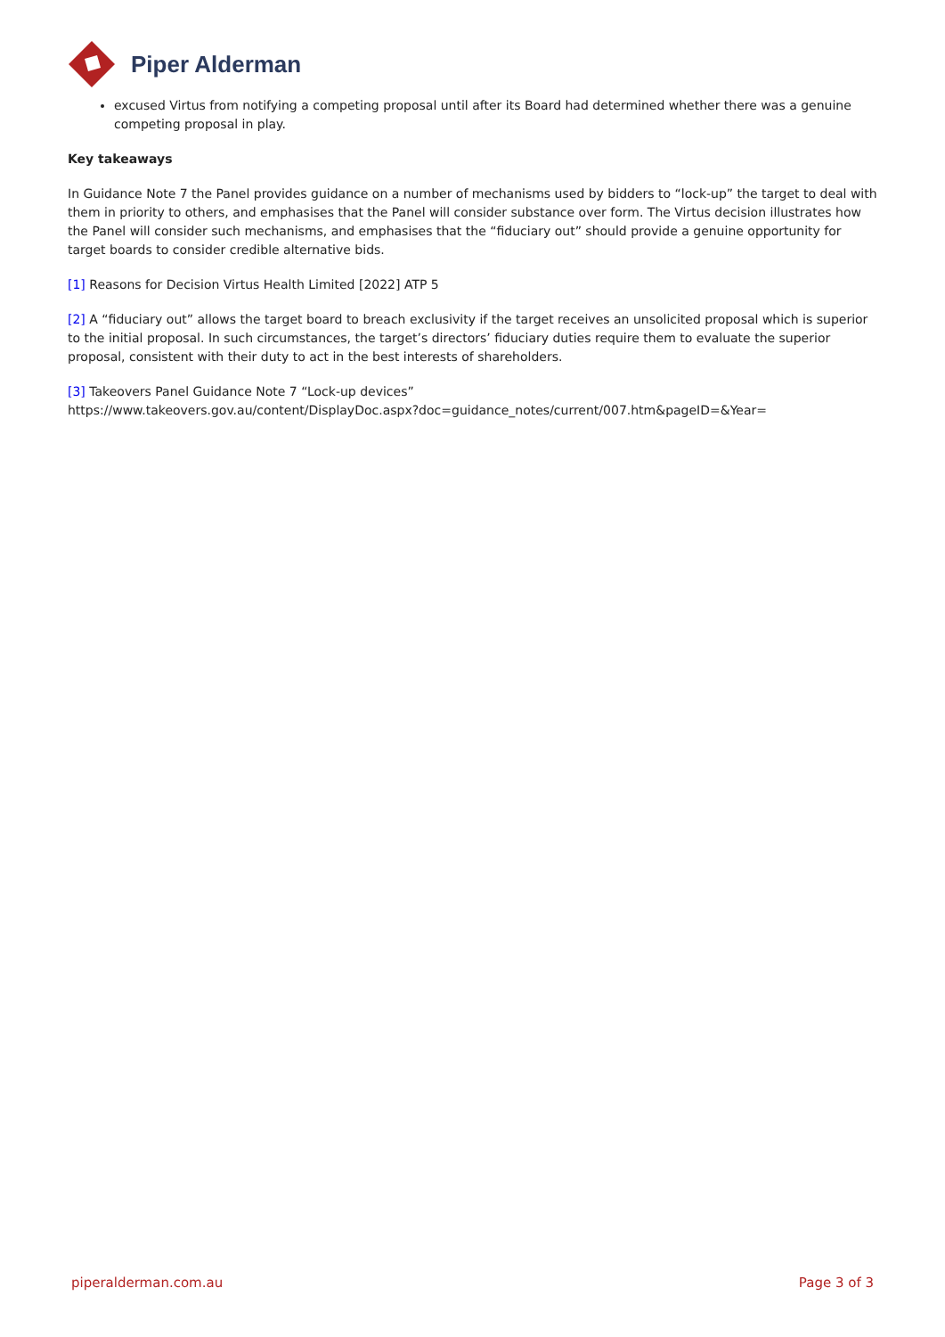Piper Alderman
excused Virtus from notifying a competing proposal until after its Board had determined whether there was a genuine competing proposal in play.
Key takeaways
In Guidance Note 7 the Panel provides guidance on a number of mechanisms used by bidders to “lock-up” the target to deal with them in priority to others, and emphasises that the Panel will consider substance over form. The Virtus decision illustrates how the Panel will consider such mechanisms, and emphasises that the “fiduciary out” should provide a genuine opportunity for target boards to consider credible alternative bids.
[1] Reasons for Decision Virtus Health Limited [2022] ATP 5
[2] A “fiduciary out” allows the target board to breach exclusivity if the target receives an unsolicited proposal which is superior to the initial proposal. In such circumstances, the target’s directors’ fiduciary duties require them to evaluate the superior proposal, consistent with their duty to act in the best interests of shareholders.
[3] Takeovers Panel Guidance Note 7 “Lock-up devices”
https://www.takeovers.gov.au/content/DisplayDoc.aspx?doc=guidance_notes/current/007.htm&pageID=&Year=
piperalderman.com.au Page 3 of 3